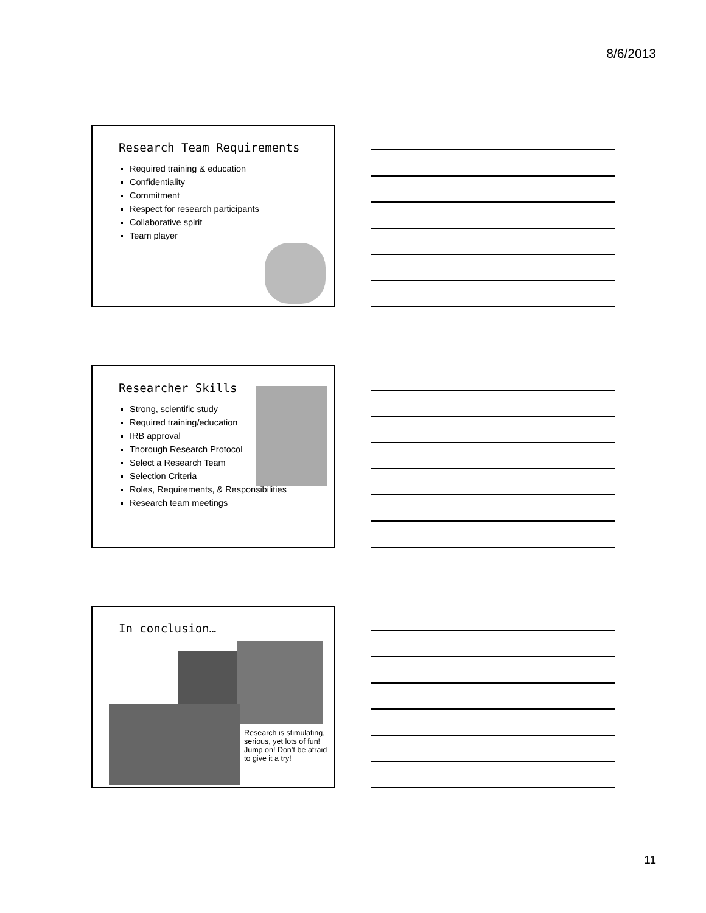8/6/2013
Research Team Requirements
Required training & education
Confidentiality
Commitment
Respect for research participants
Collaborative spirit
Team player
Researcher Skills
Strong, scientific study
Required training/education
IRB approval
Thorough Research Protocol
Select a Research Team
Selection Criteria
Roles, Requirements, & Responsibilities
Research team meetings
In conclusion…
Research is stimulating, serious, yet lots of fun! Jump on! Don’t be afraid to give it a try!
11